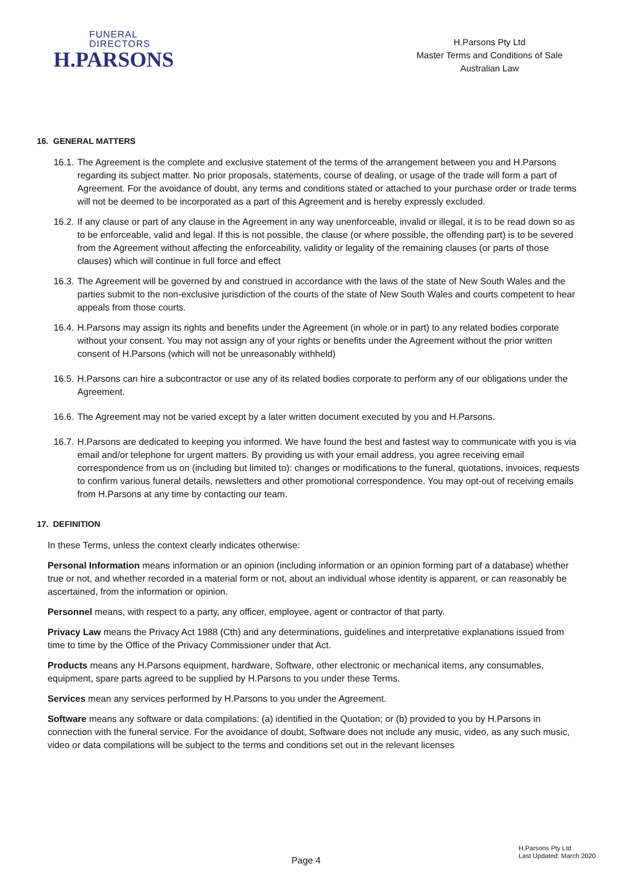FUNERAL
DIRECTORS
H.PARSONS
H.Parsons Pty Ltd
Master Terms and Conditions of Sale
Australian Law
16. GENERAL MATTERS
16.1. The Agreement is the complete and exclusive statement of the terms of the arrangement between you and H.Parsons regarding its subject matter. No prior proposals, statements, course of dealing, or usage of the trade will form a part of Agreement. For the avoidance of doubt, any terms and conditions stated or attached to your purchase order or trade terms will not be deemed to be incorporated as a part of this Agreement and is hereby expressly excluded.
16.2. If any clause or part of any clause in the Agreement in any way unenforceable, invalid or illegal, it is to be read down so as to be enforceable, valid and legal. If this is not possible, the clause (or where possible, the offending part) is to be severed from the Agreement without affecting the enforceability, validity or legality of the remaining clauses (or parts of those clauses) which will continue in full force and effect
16.3. The Agreement will be governed by and construed in accordance with the laws of the state of New South Wales and the parties submit to the non-exclusive jurisdiction of the courts of the state of New South Wales and courts competent to hear appeals from those courts.
16.4. H.Parsons may assign its rights and benefits under the Agreement (in whole or in part) to any related bodies corporate without your consent. You may not assign any of your rights or benefits under the Agreement without the prior written consent of H.Parsons (which will not be unreasonably withheld)
16.5. H.Parsons can hire a subcontractor or use any of its related bodies corporate to perform any of our obligations under the Agreement.
16.6. The Agreement may not be varied except by a later written document executed by you and H.Parsons.
16.7. H.Parsons are dedicated to keeping you informed. We have found the best and fastest way to communicate with you is via email and/or telephone for urgent matters. By providing us with your email address, you agree receiving email correspondence from us on (including but limited to): changes or modifications to the funeral, quotations, invoices, requests to confirm various funeral details, newsletters and other promotional correspondence. You may opt-out of receiving emails from H.Parsons at any time by contacting our team.
17. DEFINITION
In these Terms, unless the context clearly indicates otherwise:
Personal Information means information or an opinion (including information or an opinion forming part of a database) whether true or not, and whether recorded in a material form or not, about an individual whose identity is apparent, or can reasonably be ascertained, from the information or opinion.
Personnel means, with respect to a party, any officer, employee, agent or contractor of that party.
Privacy Law means the Privacy Act 1988 (Cth) and any determinations, guidelines and interpretative explanations issued from time to time by the Office of the Privacy Commissioner under that Act.
Products means any H.Parsons equipment, hardware, Software, other electronic or mechanical items, any consumables, equipment, spare parts agreed to be supplied by H.Parsons to you under these Terms.
Services mean any services performed by H.Parsons to you under the Agreement.
Software means any software or data compilations: (a) identified in the Quotation; or (b) provided to you by H.Parsons in connection with the funeral service. For the avoidance of doubt, Software does not include any music, video, as any such music, video or data compilations will be subject to the terms and conditions set out in the relevant licenses
Page 4
H.Parsons Pty Ltd
Last Updated: March 2020